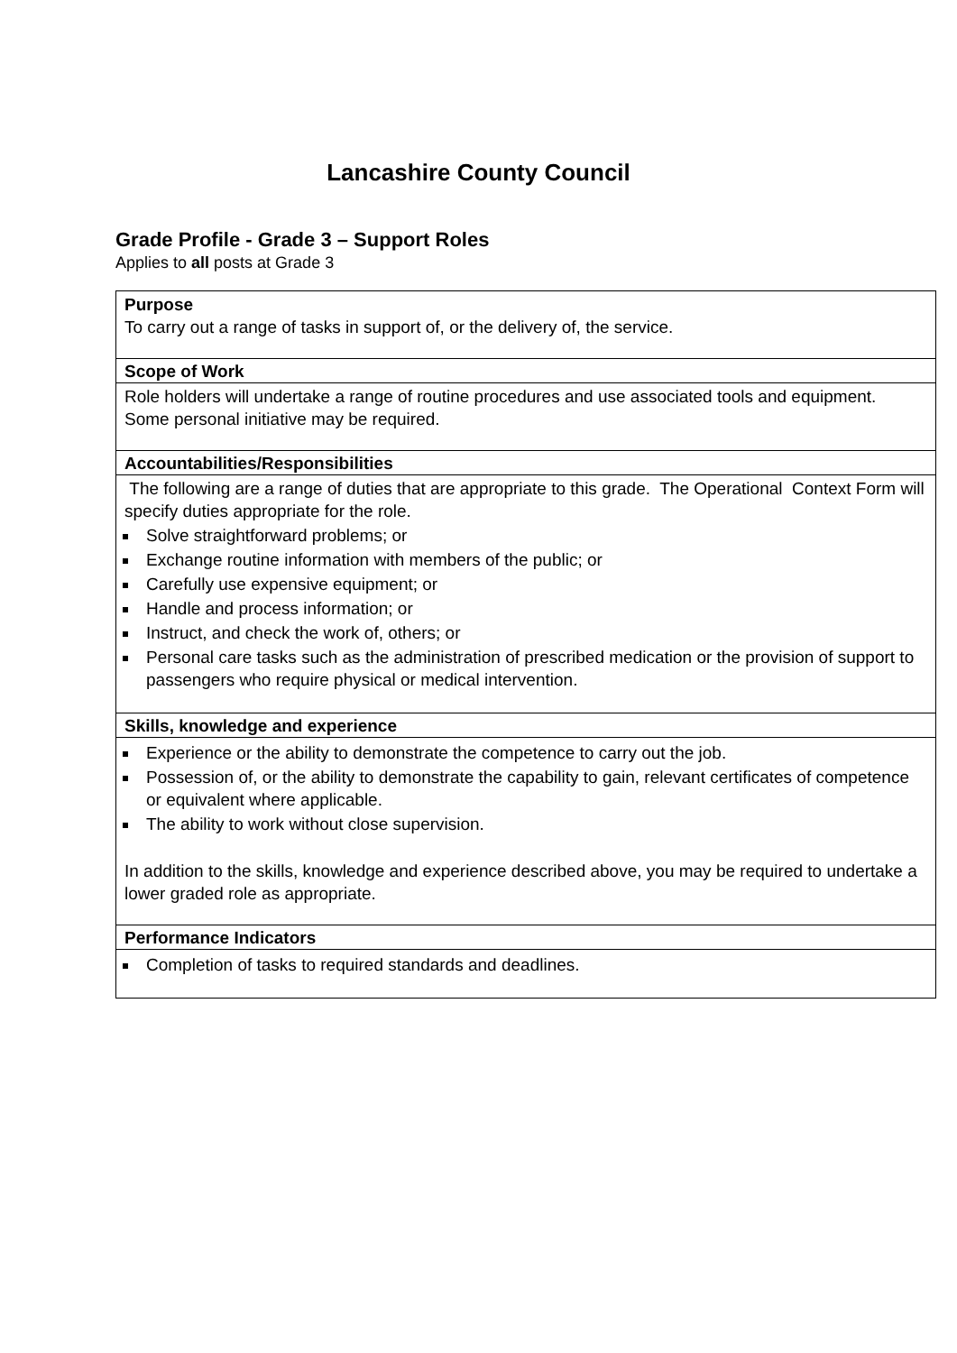Lancashire County Council
Grade Profile - Grade 3 – Support Roles
Applies to all posts at Grade 3
| Purpose To carry out a range of tasks in support of, or the delivery of, the service. |
| Scope of Work |
| Role holders will undertake a range of routine procedures and use associated tools and equipment. Some personal initiative may be required. |
| Accountabilities/Responsibilities |
| The following are a range of duties that are appropriate to this grade. The Operational Context Form will specify duties appropriate for the role. Solve straightforward problems; or Exchange routine information with members of the public; or Carefully use expensive equipment; or Handle and process information; or Instruct, and check the work of, others; or Personal care tasks such as the administration of prescribed medication or the provision of support to passengers who require physical or medical intervention. |
| Skills, knowledge and experience |
| Experience or the ability to demonstrate the competence to carry out the job. Possession of, or the ability to demonstrate the capability to gain, relevant certificates of competence or equivalent where applicable. The ability to work without close supervision. In addition to the skills, knowledge and experience described above, you may be required to undertake a lower graded role as appropriate. |
| Performance Indicators |
| Completion of tasks to required standards and deadlines. |